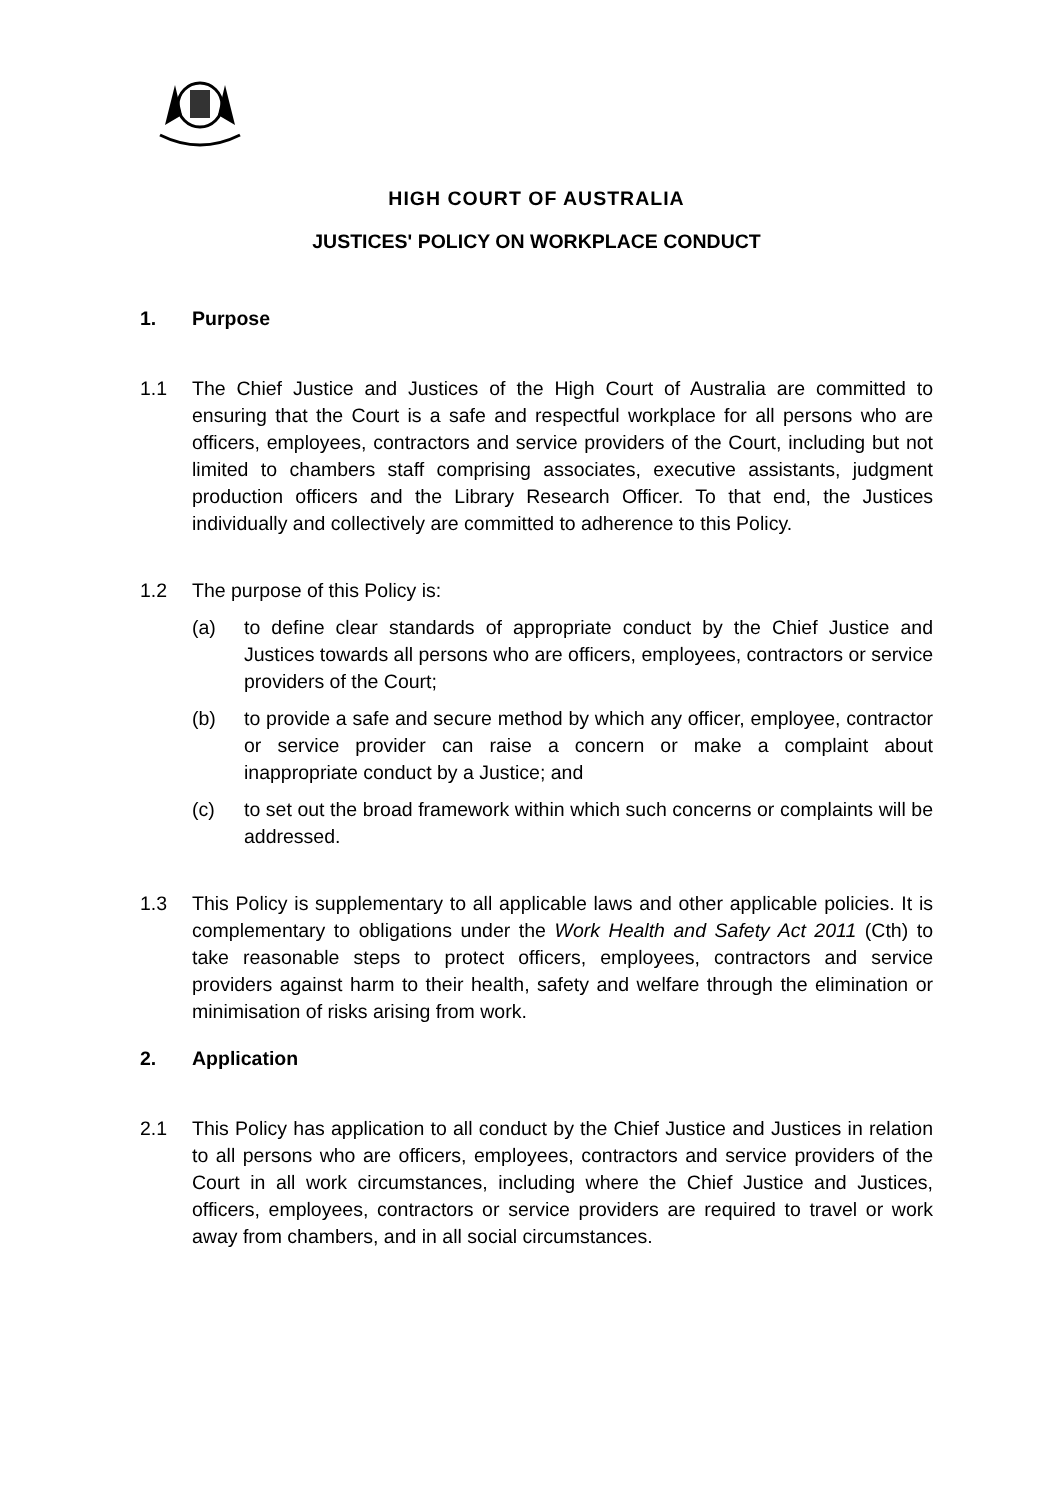HIGH COURT OF AUSTRALIA
JUSTICES' POLICY ON WORKPLACE CONDUCT
1. Purpose
1.1 The Chief Justice and Justices of the High Court of Australia are committed to ensuring that the Court is a safe and respectful workplace for all persons who are officers, employees, contractors and service providers of the Court, including but not limited to chambers staff comprising associates, executive assistants, judgment production officers and the Library Research Officer. To that end, the Justices individually and collectively are committed to adherence to this Policy.
1.2 The purpose of this Policy is:
(a) to define clear standards of appropriate conduct by the Chief Justice and Justices towards all persons who are officers, employees, contractors or service providers of the Court;
(b) to provide a safe and secure method by which any officer, employee, contractor or service provider can raise a concern or make a complaint about inappropriate conduct by a Justice; and
(c) to set out the broad framework within which such concerns or complaints will be addressed.
1.3 This Policy is supplementary to all applicable laws and other applicable policies. It is complementary to obligations under the Work Health and Safety Act 2011 (Cth) to take reasonable steps to protect officers, employees, contractors and service providers against harm to their health, safety and welfare through the elimination or minimisation of risks arising from work.
2. Application
2.1 This Policy has application to all conduct by the Chief Justice and Justices in relation to all persons who are officers, employees, contractors and service providers of the Court in all work circumstances, including where the Chief Justice and Justices, officers, employees, contractors or service providers are required to travel or work away from chambers, and in all social circumstances.